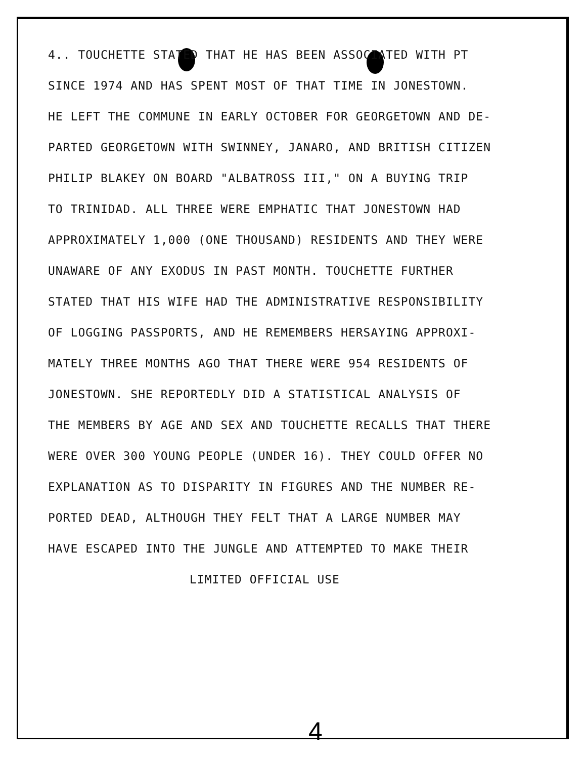4.. TOUCHETTE STATED THAT HE HAS BEEN ASSOCIATED WITH PT
SINCE 1974 AND HAS SPENT MOST OF THAT TIME IN JONESTOWN.
HE LEFT THE COMMUNE IN EARLY OCTOBER FOR GEORGETOWN AND DE-
PARTED GEORGETOWN WITH SWINNEY, JANARO, AND BRITISH CITIZEN
PHILIP BLAKEY ON BOARD "ALBATROSS III," ON A BUYING TRIP
TO TRINIDAD. ALL THREE WERE EMPHATIC THAT JONESTOWN HAD
APPROXIMATELY 1,000 (ONE THOUSAND) RESIDENTS AND THEY WERE
UNAWARE OF ANY EXODUS IN PAST MONTH. TOUCHETTE FURTHER
STATED THAT HIS WIFE HAD THE ADMINISTRATIVE RESPONSIBILITY
OF LOGGING PASSPORTS, AND HE REMEMBERS HERSAYING APPROXI-
MATELY THREE MONTHS AGO THAT THERE WERE 954 RESIDENTS OF
JONESTOWN. SHE REPORTEDLY DID A STATISTICAL ANALYSIS OF
THE MEMBERS BY AGE AND SEX AND TOUCHETTE RECALLS THAT THERE
WERE OVER 300 YOUNG PEOPLE (UNDER 16). THEY COULD OFFER NO
EXPLANATION AS TO DISPARITY IN FIGURES AND THE NUMBER RE-
PORTED DEAD, ALTHOUGH THEY FELT THAT A LARGE NUMBER MAY
HAVE ESCAPED INTO THE JUNGLE AND ATTEMPTED TO MAKE THEIR
LIMITED OFFICIAL USE
4